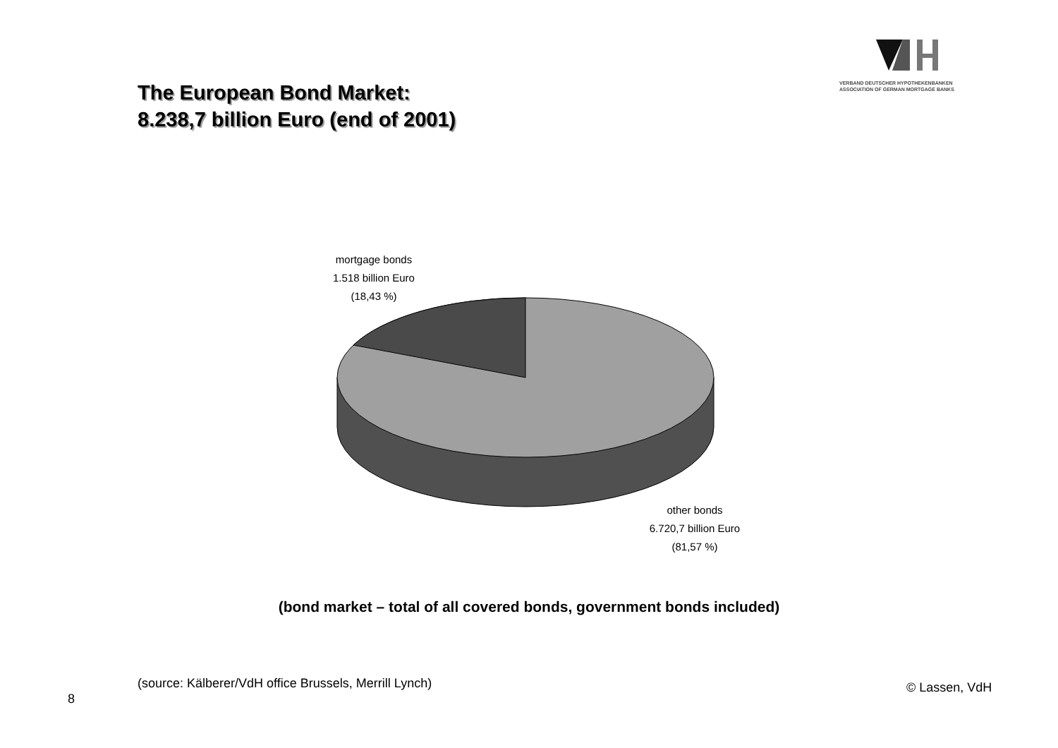VERBAND DEUTSCHER HYPOTHEKENBANKEN
ASSOCIATION OF GERMAN MORTGAGE BANKS
The European Bond Market:
8.238,7 billion Euro (end of 2001)
mortgage bonds
1.518 billion Euro
(18,43 %)
other bonds
6.720,7 billion Euro
(81,57 %)
(bond market – total of all covered bonds, government bonds included)
(source: Kälberer/VdH office Brussels, Merrill Lynch)
© Lassen, VdH
8